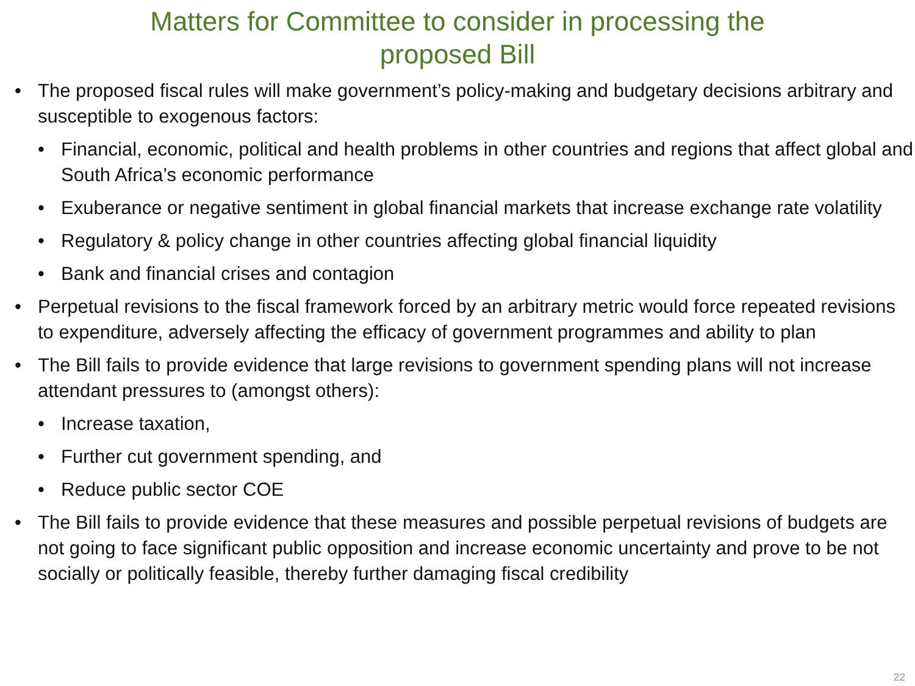Matters for Committee to consider in processing the
proposed Bill
• The proposed fiscal rules will make government’s policy-making and budgetary decisions arbitrary and susceptible to exogenous factors:
• Financial, economic, political and health problems in other countries and regions that affect global and South Africa’s economic performance
• Exuberance or negative sentiment in global financial markets that increase exchange rate volatility
• Regulatory & policy change in other countries affecting global financial liquidity
• Bank and financial crises and contagion
• Perpetual revisions to the fiscal framework forced by an arbitrary metric would force repeated revisions to expenditure, adversely affecting the efficacy of government programmes and ability to plan
• The Bill fails to provide evidence that large revisions to government spending plans will not increase attendant pressures to (amongst others):
• Increase taxation,
• Further cut government spending, and
• Reduce public sector COE
• The Bill fails to provide evidence that these measures and possible perpetual revisions of budgets are not going to face significant public opposition and increase economic uncertainty and prove to be not socially or politically feasible, thereby further damaging fiscal credibility
22